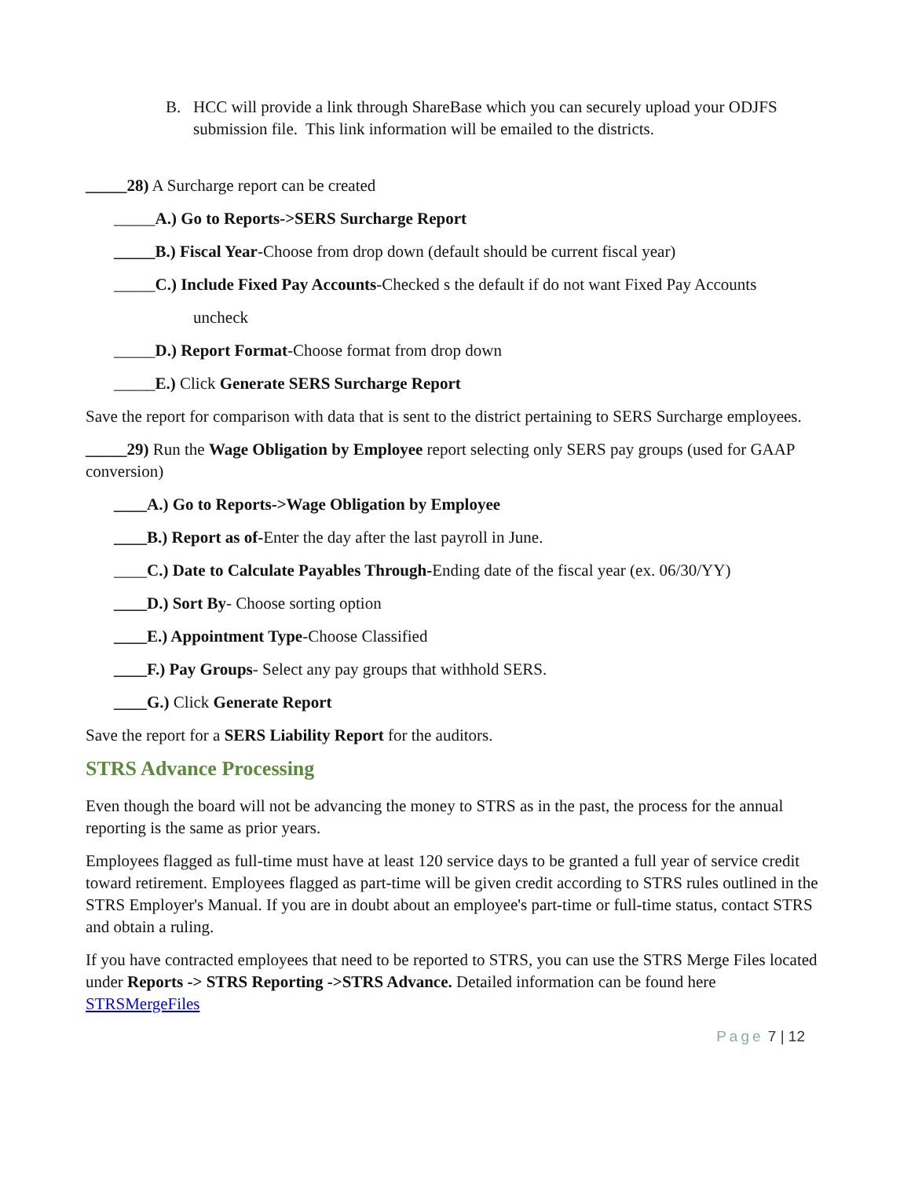B. HCC will provide a link through ShareBase which you can securely upload your ODJFS submission file. This link information will be emailed to the districts.
_____28) A Surcharge report can be created
_____A.) Go to Reports->SERS Surcharge Report
_____B.) Fiscal Year-Choose from drop down (default should be current fiscal year)
_____C.) Include Fixed Pay Accounts-Checked s the default if do not want Fixed Pay Accounts
uncheck
_____D.) Report Format-Choose format from drop down
_____E.) Click Generate SERS Surcharge Report
Save the report for comparison with data that is sent to the district pertaining to SERS Surcharge employees.
_____29) Run the Wage Obligation by Employee report selecting only SERS pay groups (used for GAAP conversion)
____A.) Go to Reports->Wage Obligation by Employee
____B.) Report as of-Enter the day after the last payroll in June.
____C.) Date to Calculate Payables Through-Ending date of the fiscal year (ex. 06/30/YY)
____D.) Sort By- Choose sorting option
____E.) Appointment Type-Choose Classified
____F.) Pay Groups- Select any pay groups that withhold SERS.
____G.) Click Generate Report
Save the report for a SERS Liability Report for the auditors.
STRS Advance Processing
Even though the board will not be advancing the money to STRS as in the past, the process for the annual reporting is the same as prior years.
Employees flagged as full-time must have at least 120 service days to be granted a full year of service credit toward retirement. Employees flagged as part-time will be given credit according to STRS rules outlined in the STRS Employer's Manual. If you are in doubt about an employee's part-time or full-time status, contact STRS and obtain a ruling.
If you have contracted employees that need to be reported to STRS, you can use the STRS Merge Files located under Reports -> STRS Reporting ->STRS Advance. Detailed information can be found here STRSMergeFiles
Page 7 | 12